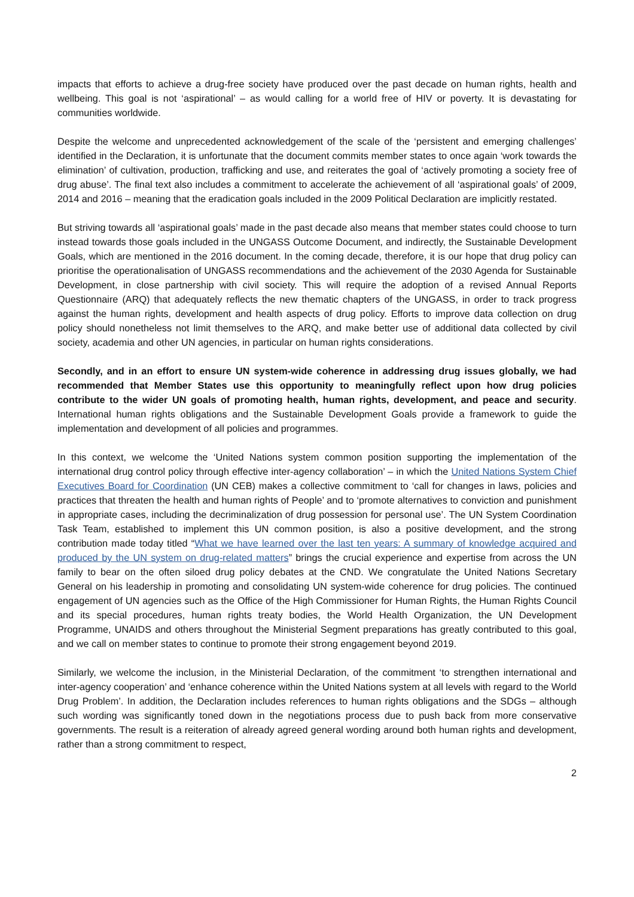impacts that efforts to achieve a drug-free society have produced over the past decade on human rights, health and wellbeing. This goal is not ‘aspirational’ – as would calling for a world free of HIV or poverty. It is devastating for communities worldwide.
Despite the welcome and unprecedented acknowledgement of the scale of the ‘persistent and emerging challenges’ identified in the Declaration, it is unfortunate that the document commits member states to once again ‘work towards the elimination’ of cultivation, production, trafficking and use, and reiterates the goal of ‘actively promoting a society free of drug abuse’. The final text also includes a commitment to accelerate the achievement of all ‘aspirational goals’ of 2009, 2014 and 2016 – meaning that the eradication goals included in the 2009 Political Declaration are implicitly restated.
But striving towards all ‘aspirational goals’ made in the past decade also means that member states could choose to turn instead towards those goals included in the UNGASS Outcome Document, and indirectly, the Sustainable Development Goals, which are mentioned in the 2016 document. In the coming decade, therefore, it is our hope that drug policy can prioritise the operationalisation of UNGASS recommendations and the achievement of the 2030 Agenda for Sustainable Development, in close partnership with civil society. This will require the adoption of a revised Annual Reports Questionnaire (ARQ) that adequately reflects the new thematic chapters of the UNGASS, in order to track progress against the human rights, development and health aspects of drug policy. Efforts to improve data collection on drug policy should nonetheless not limit themselves to the ARQ, and make better use of additional data collected by civil society, academia and other UN agencies, in particular on human rights considerations.
Secondly, and in an effort to ensure UN system-wide coherence in addressing drug issues globally, we had recommended that Member States use this opportunity to meaningfully reflect upon how drug policies contribute to the wider UN goals of promoting health, human rights, development, and peace and security. International human rights obligations and the Sustainable Development Goals provide a framework to guide the implementation and development of all policies and programmes.
In this context, we welcome the ‘United Nations system common position supporting the implementation of the international drug control policy through effective inter-agency collaboration’ – in which the United Nations System Chief Executives Board for Coordination (UN CEB) makes a collective commitment to ‘call for changes in laws, policies and practices that threaten the health and human rights of People’ and to ‘promote alternatives to conviction and punishment in appropriate cases, including the decriminalization of drug possession for personal use’. The UN System Coordination Task Team, established to implement this UN common position, is also a positive development, and the strong contribution made today titled “What we have learned over the last ten years: A summary of knowledge acquired and produced by the UN system on drug-related matters” brings the crucial experience and expertise from across the UN family to bear on the often siloed drug policy debates at the CND. We congratulate the United Nations Secretary General on his leadership in promoting and consolidating UN system-wide coherence for drug policies. The continued engagement of UN agencies such as the Office of the High Commissioner for Human Rights, the Human Rights Council and its special procedures, human rights treaty bodies, the World Health Organization, the UN Development Programme, UNAIDS and others throughout the Ministerial Segment preparations has greatly contributed to this goal, and we call on member states to continue to promote their strong engagement beyond 2019.
Similarly, we welcome the inclusion, in the Ministerial Declaration, of the commitment ‘to strengthen international and inter-agency cooperation’ and ‘enhance coherence within the United Nations system at all levels with regard to the World Drug Problem’. In addition, the Declaration includes references to human rights obligations and the SDGs – although such wording was significantly toned down in the negotiations process due to push back from more conservative governments. The result is a reiteration of already agreed general wording around both human rights and development, rather than a strong commitment to respect,
2